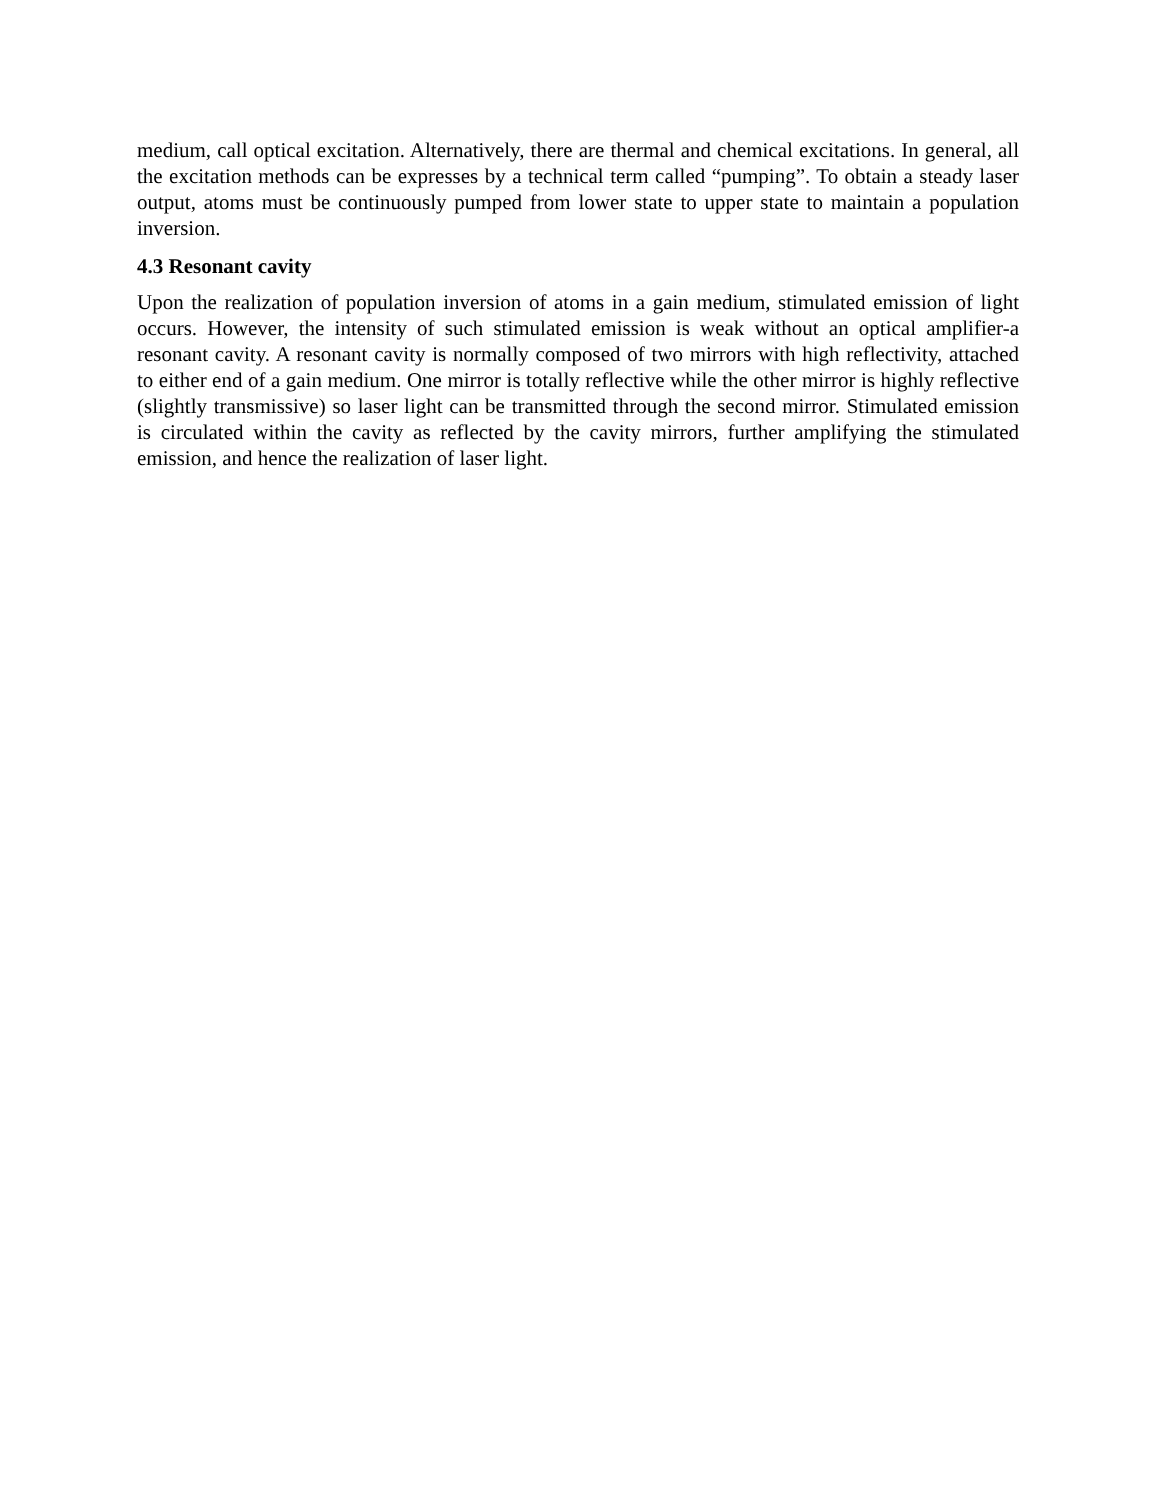medium, call optical excitation. Alternatively, there are thermal and chemical excitations. In general, all the excitation methods can be expresses by a technical term called “pumping”. To obtain a steady laser output, atoms must be continuously pumped from lower state to upper state to maintain a population inversion.
4.3 Resonant cavity
Upon the realization of population inversion of atoms in a gain medium, stimulated emission of light occurs. However, the intensity of such stimulated emission is weak without an optical amplifier-a resonant cavity. A resonant cavity is normally composed of two mirrors with high reflectivity, attached to either end of a gain medium. One mirror is totally reflective while the other mirror is highly reflective (slightly transmissive) so laser light can be transmitted through the second mirror. Stimulated emission is circulated within the cavity as reflected by the cavity mirrors, further amplifying the stimulated emission, and hence the realization of laser light.